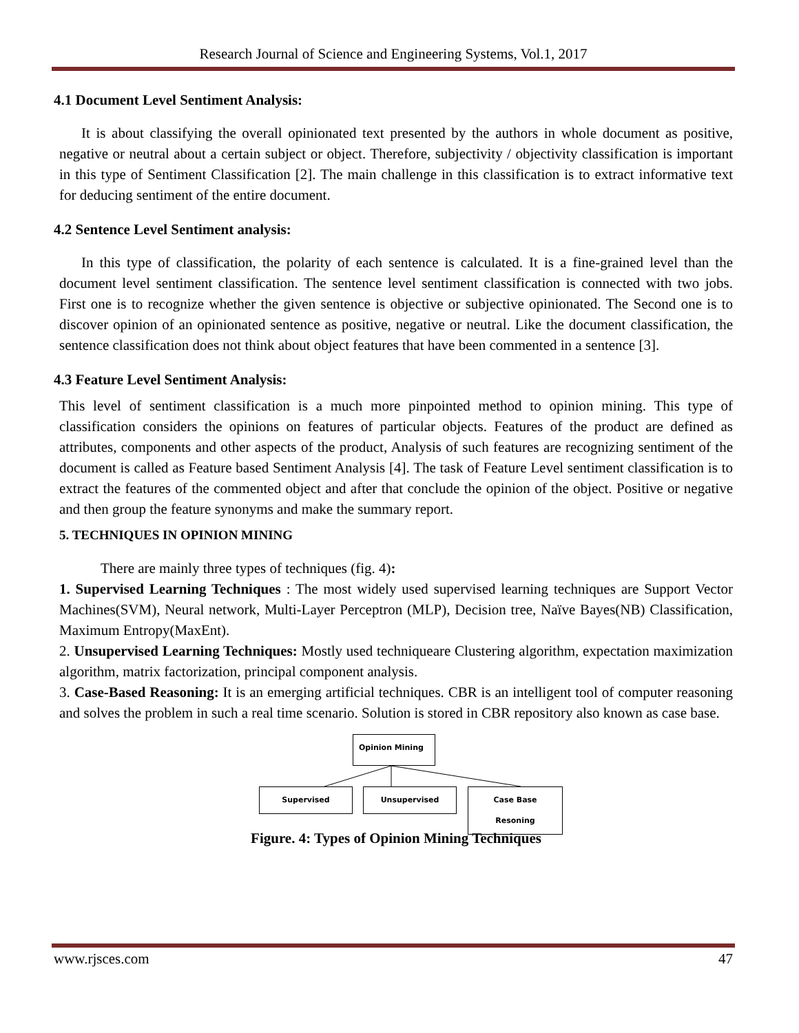Research Journal of Science and Engineering Systems, Vol.1, 2017
4.1 Document Level Sentiment Analysis:
It is about classifying the overall opinionated text presented by the authors in whole document as positive, negative or neutral about a certain subject or object. Therefore, subjectivity / objectivity classification is important in this type of Sentiment Classification [2]. The main challenge in this classification is to extract informative text for deducing sentiment of the entire document.
4.2 Sentence Level Sentiment analysis:
In this type of classification, the polarity of each sentence is calculated. It is a fine-grained level than the document level sentiment classification. The sentence level sentiment classification is connected with two jobs. First one is to recognize whether the given sentence is objective or subjective opinionated. The Second one is to discover opinion of an opinionated sentence as positive, negative or neutral. Like the document classification, the sentence classification does not think about object features that have been commented in a sentence [3].
4.3 Feature Level Sentiment Analysis:
This level of sentiment classification is a much more pinpointed method to opinion mining. This type of classification considers the opinions on features of particular objects. Features of the product are defined as attributes, components and other aspects of the product, Analysis of such features are recognizing sentiment of the document is called as Feature based Sentiment Analysis [4]. The task of Feature Level sentiment classification is to extract the features of the commented object and after that conclude the opinion of the object. Positive or negative and then group the feature synonyms and make the summary report.
5. TECHNIQUES IN OPINION MINING
There are mainly three types of techniques (fig. 4):
1. Supervised Learning Techniques : The most widely used supervised learning techniques are Support Vector Machines(SVM), Neural network, Multi-Layer Perceptron (MLP), Decision tree, Naïve Bayes(NB) Classification, Maximum Entropy(MaxEnt).
2. Unsupervised Learning Techniques: Mostly used techniqueare Clustering algorithm, expectation maximization algorithm, matrix factorization, principal component analysis.
3. Case-Based Reasoning: It is an emerging artificial techniques. CBR is an intelligent tool of computer reasoning and solves the problem in such a real time scenario. Solution is stored in CBR repository also known as case base.
Opinion Mining
Supervised Unsupervised Case Base Resoning
Figure. 4: Types of Opinion Mining Techniques
www.rjsces.com 47